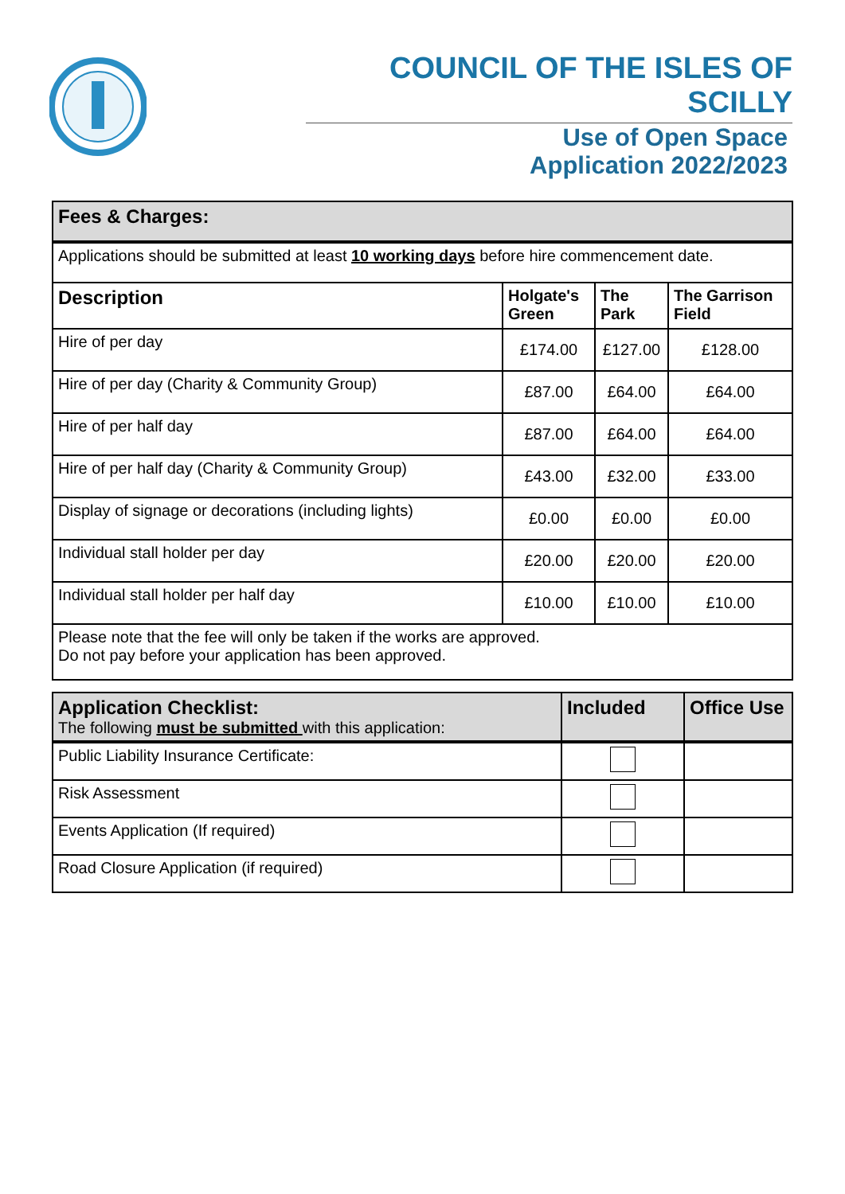COUNCIL OF THE ISLES OF SCILLY
Use of Open Space
Application 2022/2023
| Fees & Charges: | | | |
| Applications should be submitted at least 10 working days before hire commencement date. | | | |
| Description | Holgate's Green | The Park | The Garrison Field |
| Hire of per day | £174.00 | £127.00 | £128.00 |
| Hire of per day (Charity & Community Group) | £87.00 | £64.00 | £64.00 |
| Hire of per half day | £87.00 | £64.00 | £64.00 |
| Hire of per half day (Charity & Community Group) | £43.00 | £32.00 | £33.00 |
| Display of signage or decorations (including lights) | £0.00 | £0.00 | £0.00 |
| Individual stall holder per day | £20.00 | £20.00 | £20.00 |
| Individual stall holder per half day | £10.00 | £10.00 | £10.00 |
| Please note that the fee will only be taken if the works are approved. Do not pay before your application has been approved. | | | |
| Application Checklist: The following must be submitted with this application: | Included | Office Use |
| --- | --- | --- |
| Public Liability Insurance Certificate: | | |
| Risk Assessment | | |
| Events Application (If required) | | |
| Road Closure Application (if required) | | |